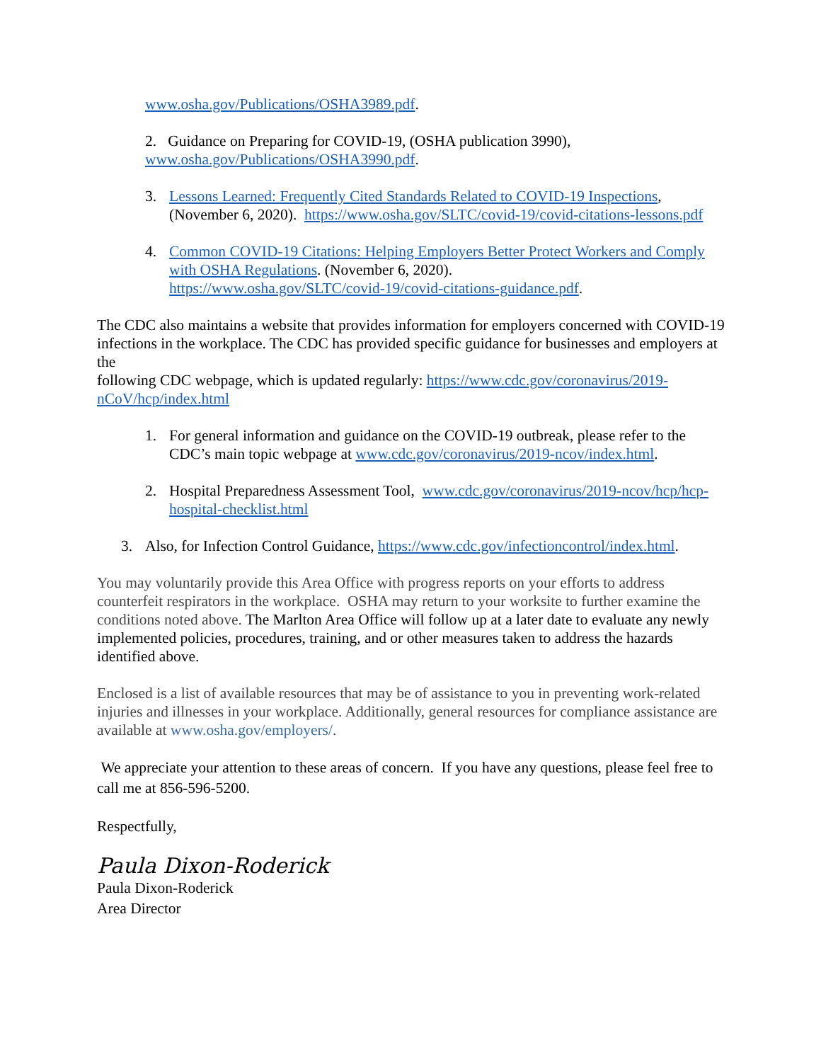www.osha.gov/Publications/OSHA3989.pdf.
2. Guidance on Preparing for COVID-19, (OSHA publication 3990),
www.osha.gov/Publications/OSHA3990.pdf.
3. Lessons Learned: Frequently Cited Standards Related to COVID-19 Inspections, (November 6, 2020). https://www.osha.gov/SLTC/covid-19/covid-citations-lessons.pdf
4. Common COVID-19 Citations: Helping Employers Better Protect Workers and Comply with OSHA Regulations. (November 6, 2020).
https://www.osha.gov/SLTC/covid-19/covid-citations-guidance.pdf.
The CDC also maintains a website that provides information for employers concerned with COVID-19 infections in the workplace. The CDC has provided specific guidance for businesses and employers at the
following CDC webpage, which is updated regularly: https://www.cdc.gov/coronavirus/2019-nCoV/hcp/index.html
1. For general information and guidance on the COVID-19 outbreak, please refer to the CDC’s main topic webpage at www.cdc.gov/coronavirus/2019-ncov/index.html.
2. Hospital Preparedness Assessment Tool, www.cdc.gov/coronavirus/2019-ncov/hcp/hcp-hospital-checklist.html
3. Also, for Infection Control Guidance, https://www.cdc.gov/infectioncontrol/index.html.
You may voluntarily provide this Area Office with progress reports on your efforts to address counterfeit respirators in the workplace. OSHA may return to your worksite to further examine the conditions noted above. The Marlton Area Office will follow up at a later date to evaluate any newly implemented policies, procedures, training, and or other measures taken to address the hazards identified above.
Enclosed is a list of available resources that may be of assistance to you in preventing work-related injuries and illnesses in your workplace. Additionally, general resources for compliance assistance are available at www.osha.gov/employers/.
We appreciate your attention to these areas of concern. If you have any questions, please feel free to call me at 856-596-5200.
Respectfully,
Paula Dixon-Roderick
Paula Dixon-Roderick
Area Director